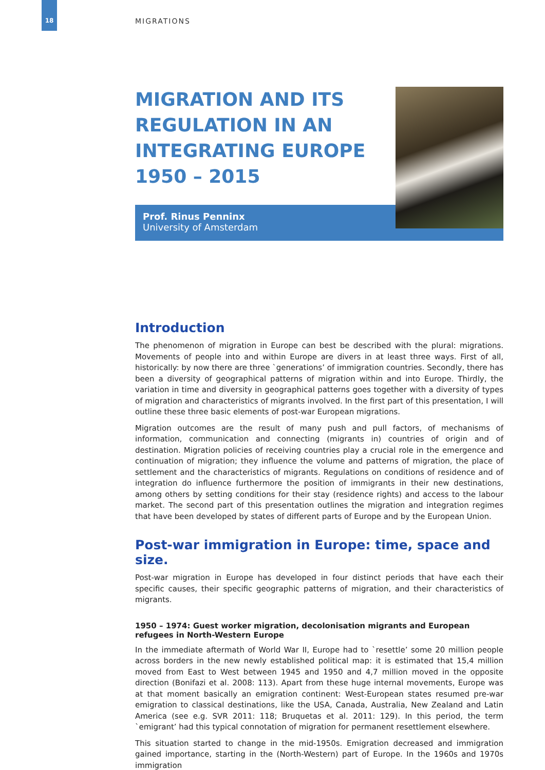18
MIGRATIONS
MIGRATION AND ITS
REGULATION IN AN
INTEGRATING EUROPE
1950 – 2015
Prof. Rinus Penninx
University of Amsterdam
Introduction
The phenomenon of migration in Europe can best be described with the plural: migrations. Movements of people into and within Europe are divers in at least three ways. First of all, historically: by now there are three `generations’ of immigration countries. Secondly, there has been a diversity of geographical patterns of migration within and into Europe. Thirdly, the variation in time and diversity in geographical patterns goes together with a diversity of types of migration and characteristics of migrants involved. In the first part of this presentation, I will outline these three basic elements of post-war European migrations.
Migration outcomes are the result of many push and pull factors, of mechanisms of information, communication and connecting (migrants in) countries of origin and of destination. Migration policies of receiving countries play a crucial role in the emergence and continuation of migration; they influence the volume and patterns of migration, the place of settlement and the characteristics of migrants. Regulations on conditions of residence and of integration do influence furthermore the position of immigrants in their new destinations, among others by setting conditions for their stay (residence rights) and access to the labour market. The second part of this presentation outlines the migration and integration regimes that have been developed by states of different parts of Europe and by the European Union.
Post-war immigration in Europe: time, space and size.
Post-war migration in Europe has developed in four distinct periods that have each their specific causes, their specific geographic patterns of migration, and their characteristics of migrants.
1950 – 1974: Guest worker migration, decolonisation migrants and European refugees in North-Western Europe
In the immediate aftermath of World War II, Europe had to `resettle’ some 20 million people across borders in the new newly established political map: it is estimated that 15,4 million moved from East to West between 1945 and 1950 and 4,7 million moved in the opposite direction (Bonifazi et al. 2008: 113). Apart from these huge internal movements, Europe was at that moment basically an emigration continent: West-European states resumed pre-war emigration to classical destinations, like the USA, Canada, Australia, New Zealand and Latin America (see e.g. SVR 2011: 118; Bruquetas et al. 2011: 129). In this period, the term `emigrant’ had this typical connotation of migration for permanent resettlement elsewhere.
This situation started to change in the mid-1950s. Emigration decreased and immigration gained importance, starting in the (North-Western) part of Europe. In the 1960s and 1970s immigration